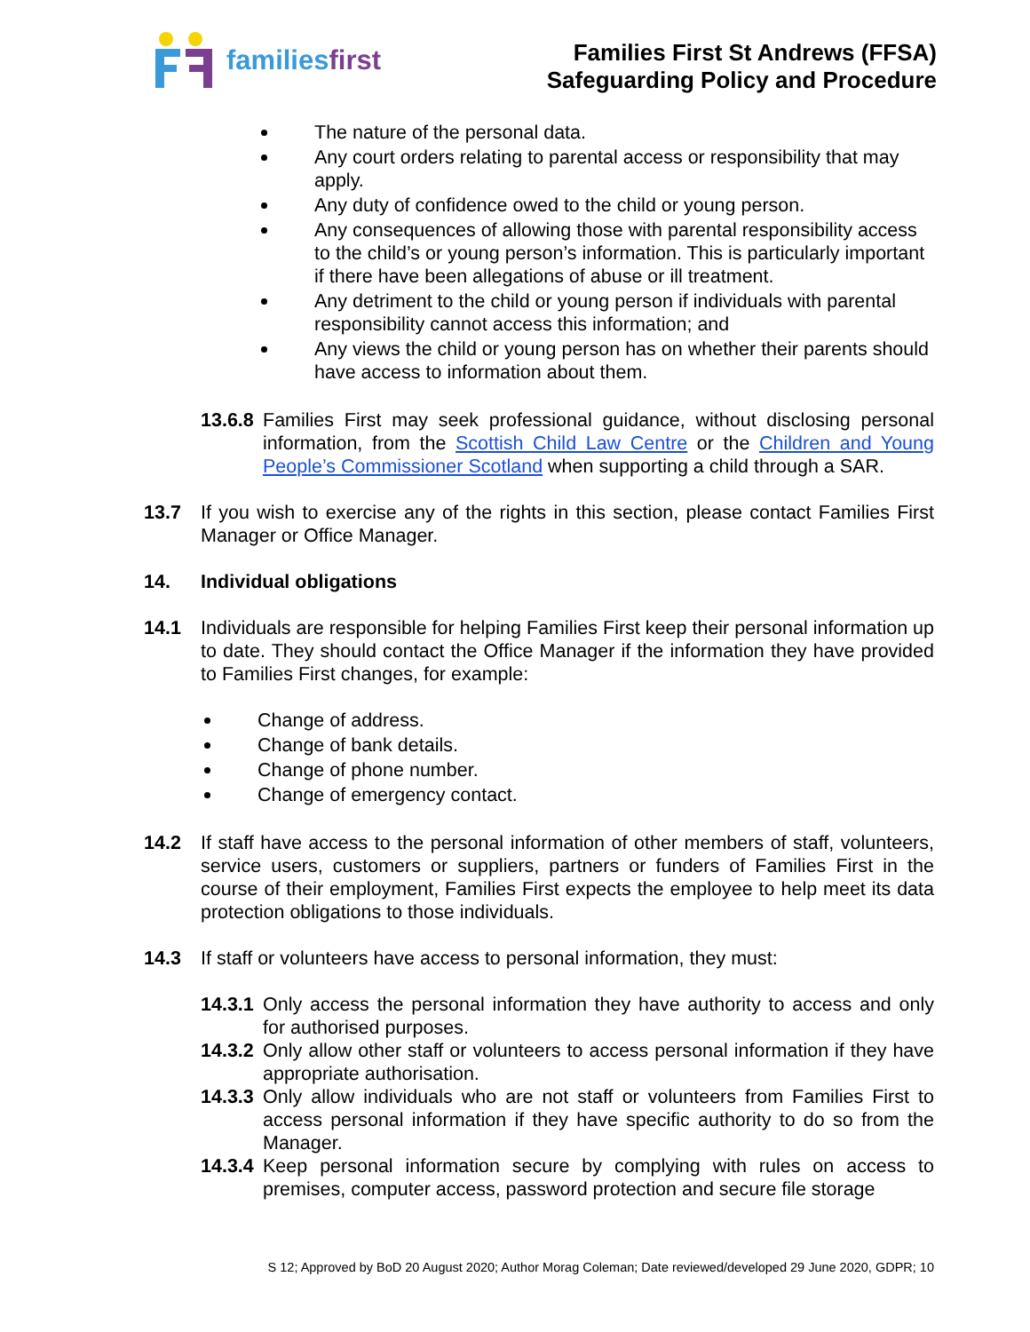familiesfirst
Families First St Andrews (FFSA)
Safeguarding Policy and Procedure
The nature of the personal data.
Any court orders relating to parental access or responsibility that may apply.
Any duty of confidence owed to the child or young person.
Any consequences of allowing those with parental responsibility access to the child’s or young person’s information. This is particularly important if there have been allegations of abuse or ill treatment.
Any detriment to the child or young person if individuals with parental responsibility cannot access this information; and
Any views the child or young person has on whether their parents should have access to information about them.
13.6.8
Families First may seek professional guidance, without disclosing personal information, from the Scottish Child Law Centre or the Children and Young People’s Commissioner Scotland when supporting a child through a SAR.
13.7 If you wish to exercise any of the rights in this section, please contact Families First Manager or Office Manager.
14. Individual obligations
14.1 Individuals are responsible for helping Families First keep their personal information up to date. They should contact the Office Manager if the information they have provided to Families First changes, for example:
Change of address.
Change of bank details.
Change of phone number.
Change of emergency contact.
14.2 If staff have access to the personal information of other members of staff, volunteers, service users, customers or suppliers, partners or funders of Families First in the course of their employment, Families First expects the employee to help meet its data protection obligations to those individuals.
14.3 If staff or volunteers have access to personal information, they must:
14.3.1
Only access the personal information they have authority to access and only for authorised purposes.
14.3.2
Only allow other staff or volunteers to access personal information if they have appropriate authorisation.
14.3.3
Only allow individuals who are not staff or volunteers from Families First to access personal information if they have specific authority to do so from the Manager.
14.3.4
Keep personal information secure by complying with rules on access to premises, computer access, password protection and secure file storage
S 12; Approved by BoD 20 August 2020; Author Morag Coleman; Date reviewed/developed 29 June 2020, GDPR; 10